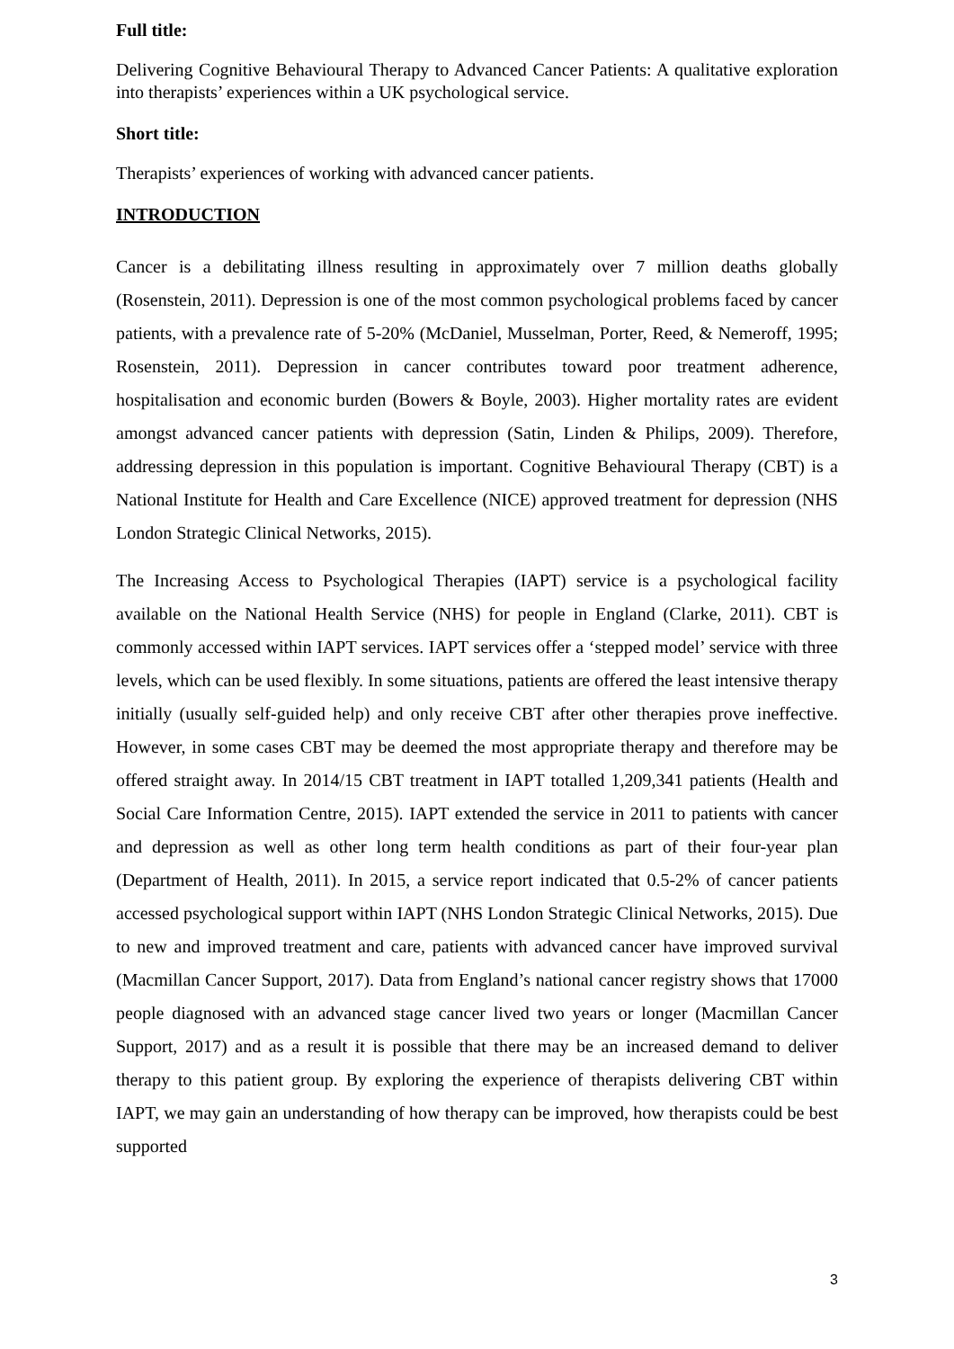Full title:
Delivering Cognitive Behavioural Therapy to Advanced Cancer Patients: A qualitative exploration into therapists’ experiences within a UK psychological service.
Short title:
Therapists’ experiences of working with advanced cancer patients.
INTRODUCTION
Cancer is a debilitating illness resulting in approximately over 7 million deaths globally (Rosenstein, 2011). Depression is one of the most common psychological problems faced by cancer patients, with a prevalence rate of 5-20% (McDaniel, Musselman, Porter, Reed, & Nemeroff, 1995; Rosenstein, 2011). Depression in cancer contributes toward poor treatment adherence, hospitalisation and economic burden (Bowers & Boyle, 2003). Higher mortality rates are evident amongst advanced cancer patients with depression (Satin, Linden & Philips, 2009). Therefore, addressing depression in this population is important. Cognitive Behavioural Therapy (CBT) is a National Institute for Health and Care Excellence (NICE) approved treatment for depression (NHS London Strategic Clinical Networks, 2015).
The Increasing Access to Psychological Therapies (IAPT) service is a psychological facility available on the National Health Service (NHS) for people in England (Clarke, 2011). CBT is commonly accessed within IAPT services. IAPT services offer a ‘stepped model’ service with three levels, which can be used flexibly. In some situations, patients are offered the least intensive therapy initially (usually self-guided help) and only receive CBT after other therapies prove ineffective. However, in some cases CBT may be deemed the most appropriate therapy and therefore may be offered straight away. In 2014/15 CBT treatment in IAPT totalled 1,209,341 patients (Health and Social Care Information Centre, 2015). IAPT extended the service in 2011 to patients with cancer and depression as well as other long term health conditions as part of their four-year plan (Department of Health, 2011). In 2015, a service report indicated that 0.5-2% of cancer patients accessed psychological support within IAPT (NHS London Strategic Clinical Networks, 2015). Due to new and improved treatment and care, patients with advanced cancer have improved survival (Macmillan Cancer Support, 2017). Data from England’s national cancer registry shows that 17000 people diagnosed with an advanced stage cancer lived two years or longer (Macmillan Cancer Support, 2017) and as a result it is possible that there may be an increased demand to deliver therapy to this patient group. By exploring the experience of therapists delivering CBT within IAPT, we may gain an understanding of how therapy can be improved, how therapists could be best supported
3